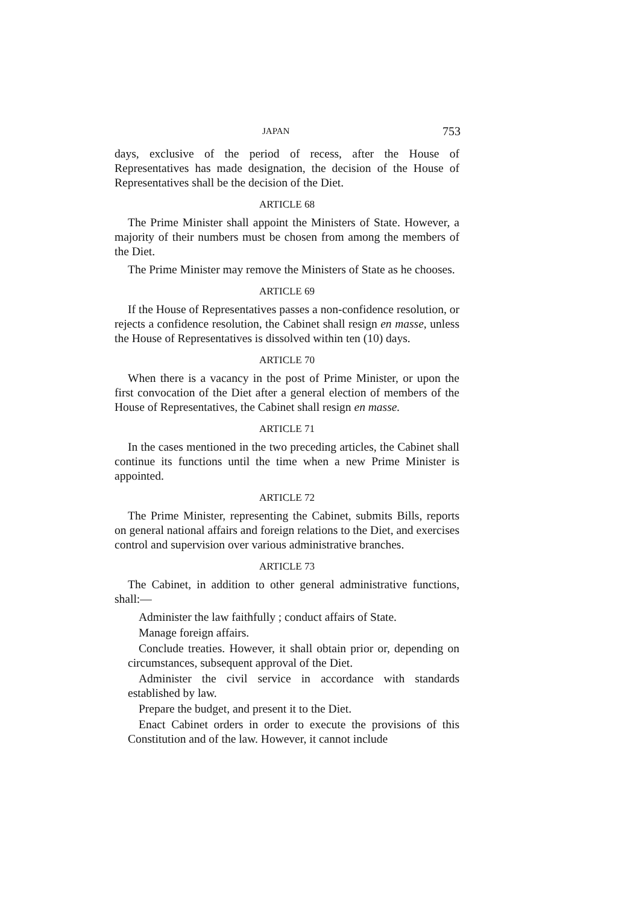JAPAN 753
days, exclusive of the period of recess, after the House of Representatives has made designation, the decision of the House of Representatives shall be the decision of the Diet.
ARTICLE 68
The Prime Minister shall appoint the Ministers of State. However, a majority of their numbers must be chosen from among the members of the Diet.
The Prime Minister may remove the Ministers of State as he chooses.
ARTICLE 69
If the House of Representatives passes a non-confidence resolution, or rejects a confidence resolution, the Cabinet shall resign en masse, unless the House of Representatives is dissolved within ten (10) days.
ARTICLE 70
When there is a vacancy in the post of Prime Minister, or upon the first convocation of the Diet after a general election of members of the House of Representatives, the Cabinet shall resign en masse.
ARTICLE 71
In the cases mentioned in the two preceding articles, the Cabinet shall continue its functions until the time when a new Prime Minister is appointed.
ARTICLE 72
The Prime Minister, representing the Cabinet, submits Bills, reports on general national affairs and foreign relations to the Diet, and exercises control and supervision over various administrative branches.
ARTICLE 73
The Cabinet, in addition to other general administrative functions, shall:—
Administer the law faithfully ; conduct affairs of State.
Manage foreign affairs.
Conclude treaties. However, it shall obtain prior or, depending on circumstances, subsequent approval of the Diet.
Administer the civil service in accordance with standards established by law.
Prepare the budget, and present it to the Diet.
Enact Cabinet orders in order to execute the provisions of this Constitution and of the law. However, it cannot include